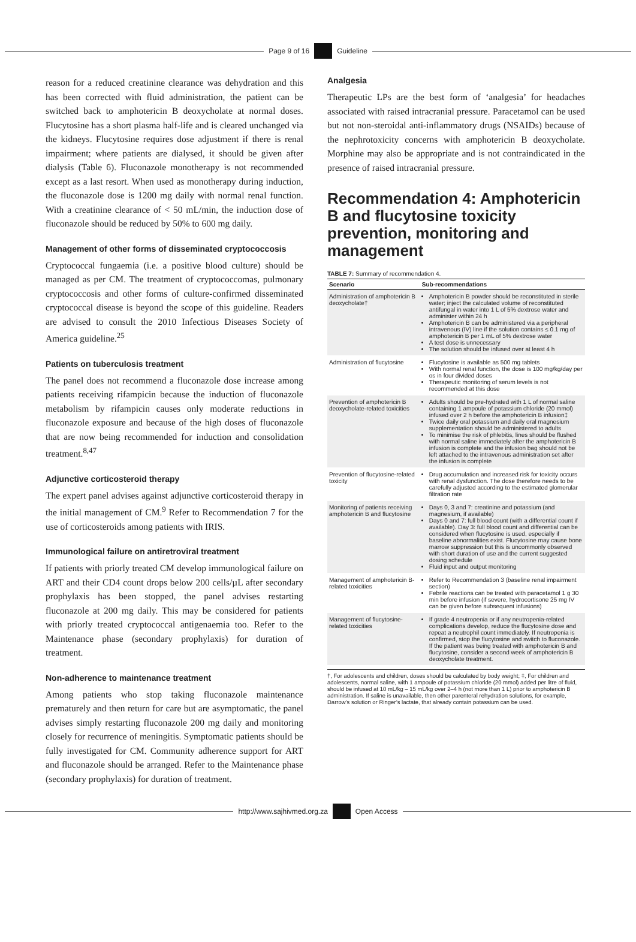Page 9 of 16 Guideline
reason for a reduced creatinine clearance was dehydration and this has been corrected with fluid administration, the patient can be switched back to amphotericin B deoxycholate at normal doses. Flucytosine has a short plasma half-life and is cleared unchanged via the kidneys. Flucytosine requires dose adjustment if there is renal impairment; where patients are dialysed, it should be given after dialysis (Table 6). Fluconazole monotherapy is not recommended except as a last resort. When used as monotherapy during induction, the fluconazole dose is 1200 mg daily with normal renal function. With a creatinine clearance of < 50 mL/min, the induction dose of fluconazole should be reduced by 50% to 600 mg daily.
Management of other forms of disseminated cryptococcosis
Cryptococcal fungaemia (i.e. a positive blood culture) should be managed as per CM. The treatment of cryptococcomas, pulmonary cryptococcosis and other forms of culture-confirmed disseminated cryptococcal disease is beyond the scope of this guideline. Readers are advised to consult the 2010 Infectious Diseases Society of America guideline.<sup>25</sup>
Patients on tuberculosis treatment
The panel does not recommend a fluconazole dose increase among patients receiving rifampicin because the induction of fluconazole metabolism by rifampicin causes only moderate reductions in fluconazole exposure and because of the high doses of fluconazole that are now being recommended for induction and consolidation treatment.<sup>8,47</sup>
Adjunctive corticosteroid therapy
The expert panel advises against adjunctive corticosteroid therapy in the initial management of CM.<sup>9</sup> Refer to Recommendation 7 for the use of corticosteroids among patients with IRIS.
Immunological failure on antiretroviral treatment
If patients with priorly treated CM develop immunological failure on ART and their CD4 count drops below 200 cells/µL after secondary prophylaxis has been stopped, the panel advises restarting fluconazole at 200 mg daily. This may be considered for patients with priorly treated cryptococcal antigenaemia too. Refer to the Maintenance phase (secondary prophylaxis) for duration of treatment.
Non-adherence to maintenance treatment
Among patients who stop taking fluconazole maintenance prematurely and then return for care but are asymptomatic, the panel advises simply restarting fluconazole 200 mg daily and monitoring closely for recurrence of meningitis. Symptomatic patients should be fully investigated for CM. Community adherence support for ART and fluconazole should be arranged. Refer to the Maintenance phase (secondary prophylaxis) for duration of treatment.
Analgesia
Therapeutic LPs are the best form of ‘analgesia’ for headaches associated with raised intracranial pressure. Paracetamol can be used but not non-steroidal anti-inflammatory drugs (NSAIDs) because of the nephrotoxicity concerns with amphotericin B deoxycholate. Morphine may also be appropriate and is not contraindicated in the presence of raised intracranial pressure.
Recommendation 4: Amphotericin B and flucytosine toxicity prevention, monitoring and management
TABLE 7: Summary of recommendation 4.
| Scenario | Sub-recommendations |
| --- | --- |
| Administration of amphotericin B deoxycholate† | Amphotericin B powder should be reconstituted in sterile water; inject the calculated volume of reconstituted antifungal in water into 1 L of 5% dextrose water and administer within 24 h Amphotericin B can be administered via a peripheral intravenous (IV) line if the solution contains ≤ 0.1 mg of amphotericin B per 1 mL of 5% dextrose water A test dose is unnecessary The solution should be infused over at least 4 h |
| Administration of flucytosine | Flucytosine is available as 500 mg tablets With normal renal function, the dose is 100 mg/kg/day per os in four divided doses Therapeutic monitoring of serum levels is not recommended at this dose |
| Prevention of amphotericin B deoxycholate-related toxicities | Adults should be pre-hydrated with 1 L of normal saline containing 1 ampoule of potassium chloride (20 mmol) infused over 2 h before the amphotericin B infusion‡ Twice daily oral potassium and daily oral magnesium supplementation should be administered to adults To minimise the risk of phlebitis, lines should be flushed with normal saline immediately after the amphotericin B infusion is complete and the infusion bag should not be left attached to the intravenous administration set after the infusion is complete |
| Prevention of flucytosine-related toxicity | Drug accumulation and increased risk for toxicity occurs with renal dysfunction. The dose therefore needs to be carefully adjusted according to the estimated glomerular filtration rate |
| Monitoring of patients receiving amphotericin B and flucytosine | Days 0, 3 and 7: creatinine and potassium (and magnesium, if available) Days 0 and 7: full blood count (with a differential count if available). Day 3: full blood count and differential can be considered when flucytosine is used, especially if baseline abnormalities exist. Flucytosine may cause bone marrow suppression but this is uncommonly observed with short duration of use and the current suggested dosing schedule Fluid input and output monitoring |
| Management of amphotericin B-related toxicities | Refer to Recommendation 3 (baseline renal impairment section) Febrile reactions can be treated with paracetamol 1 g 30 min before infusion (if severe, hydrocortisone 25 mg IV can be given before subsequent infusions) |
| Management of flucytosine-related toxicities | If grade 4 neutropenia or if any neutropenia-related complications develop, reduce the flucytosine dose and repeat a neutrophil count immediately. If neutropenia is confirmed, stop the flucytosine and switch to fluconazole. If the patient was being treated with amphotericin B and flucytosine, consider a second week of amphotericin B deoxycholate treatment. |
†, For adolescents and children, doses should be calculated by body weight; ‡, For children and adolescents, normal saline, with 1 ampoule of potassium chloride (20 mmol) added per litre of fluid, should be infused at 10 mL/kg – 15 mL/kg over 2–4 h (not more than 1 L) prior to amphotericin B administration. If saline is unavailable, then other parenteral rehydration solutions, for example, Darrow’s solution or Ringer’s lactate, that already contain potassium can be used.
http://www.sajhivmed.org.za Open Access